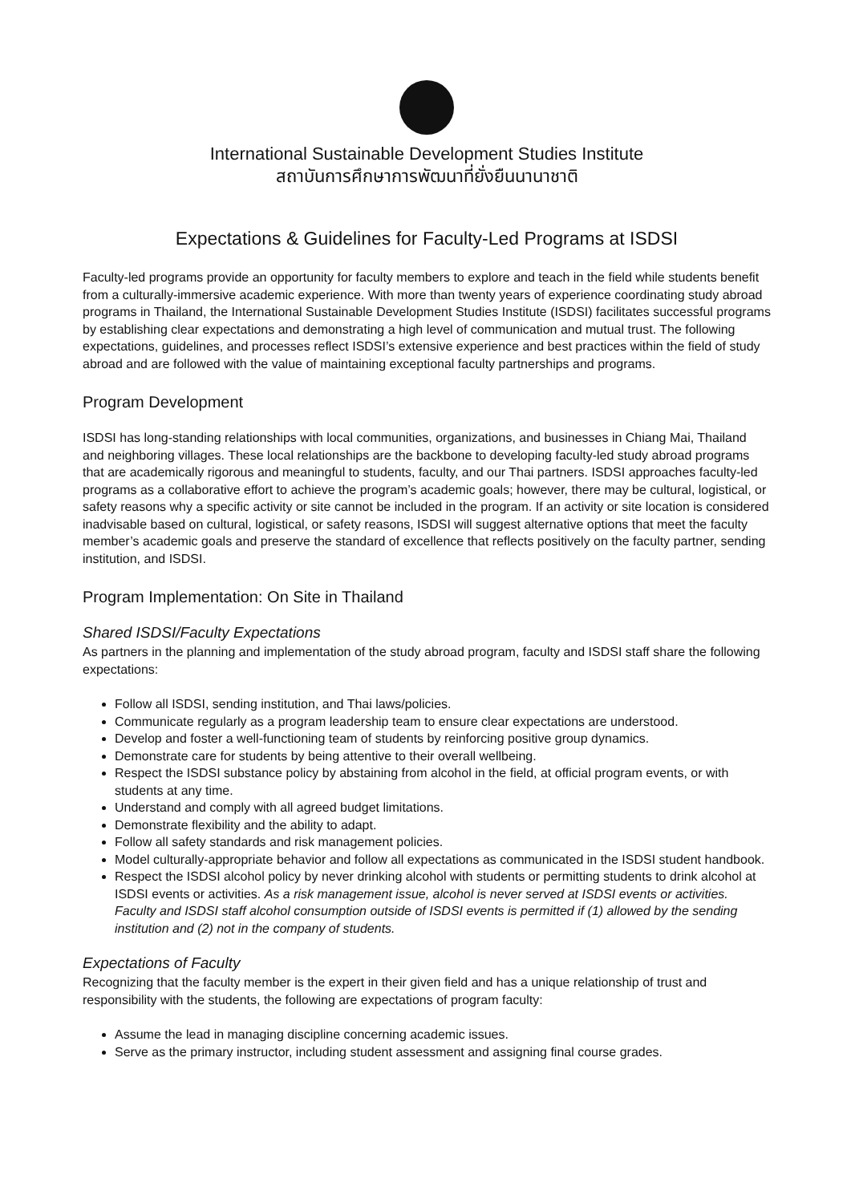International Sustainable Development Studies Institute
สถาบันการศึกษาการพัฒนาที่ยั่งยืนนานาชาติ
Expectations & Guidelines for Faculty-Led Programs at ISDSI
Faculty-led programs provide an opportunity for faculty members to explore and teach in the field while students benefit from a culturally-immersive academic experience. With more than twenty years of experience coordinating study abroad programs in Thailand, the International Sustainable Development Studies Institute (ISDSI) facilitates successful programs by establishing clear expectations and demonstrating a high level of communication and mutual trust. The following expectations, guidelines, and processes reflect ISDSI’s extensive experience and best practices within the field of study abroad and are followed with the value of maintaining exceptional faculty partnerships and programs.
Program Development
ISDSI has long-standing relationships with local communities, organizations, and businesses in Chiang Mai, Thailand and neighboring villages. These local relationships are the backbone to developing faculty-led study abroad programs that are academically rigorous and meaningful to students, faculty, and our Thai partners. ISDSI approaches faculty-led programs as a collaborative effort to achieve the program’s academic goals; however, there may be cultural, logistical, or safety reasons why a specific activity or site cannot be included in the program. If an activity or site location is considered inadvisable based on cultural, logistical, or safety reasons, ISDSI will suggest alternative options that meet the faculty member’s academic goals and preserve the standard of excellence that reflects positively on the faculty partner, sending institution, and ISDSI.
Program Implementation: On Site in Thailand
Shared ISDSI/Faculty Expectations
As partners in the planning and implementation of the study abroad program, faculty and ISDSI staff share the following expectations:
Follow all ISDSI, sending institution, and Thai laws/policies.
Communicate regularly as a program leadership team to ensure clear expectations are understood.
Develop and foster a well-functioning team of students by reinforcing positive group dynamics.
Demonstrate care for students by being attentive to their overall wellbeing.
Respect the ISDSI substance policy by abstaining from alcohol in the field, at official program events, or with students at any time.
Understand and comply with all agreed budget limitations.
Demonstrate flexibility and the ability to adapt.
Follow all safety standards and risk management policies.
Model culturally-appropriate behavior and follow all expectations as communicated in the ISDSI student handbook.
Respect the ISDSI alcohol policy by never drinking alcohol with students or permitting students to drink alcohol at ISDSI events or activities. As a risk management issue, alcohol is never served at ISDSI events or activities. Faculty and ISDSI staff alcohol consumption outside of ISDSI events is permitted if (1) allowed by the sending institution and (2) not in the company of students.
Expectations of Faculty
Recognizing that the faculty member is the expert in their given field and has a unique relationship of trust and responsibility with the students, the following are expectations of program faculty:
Assume the lead in managing discipline concerning academic issues.
Serve as the primary instructor, including student assessment and assigning final course grades.